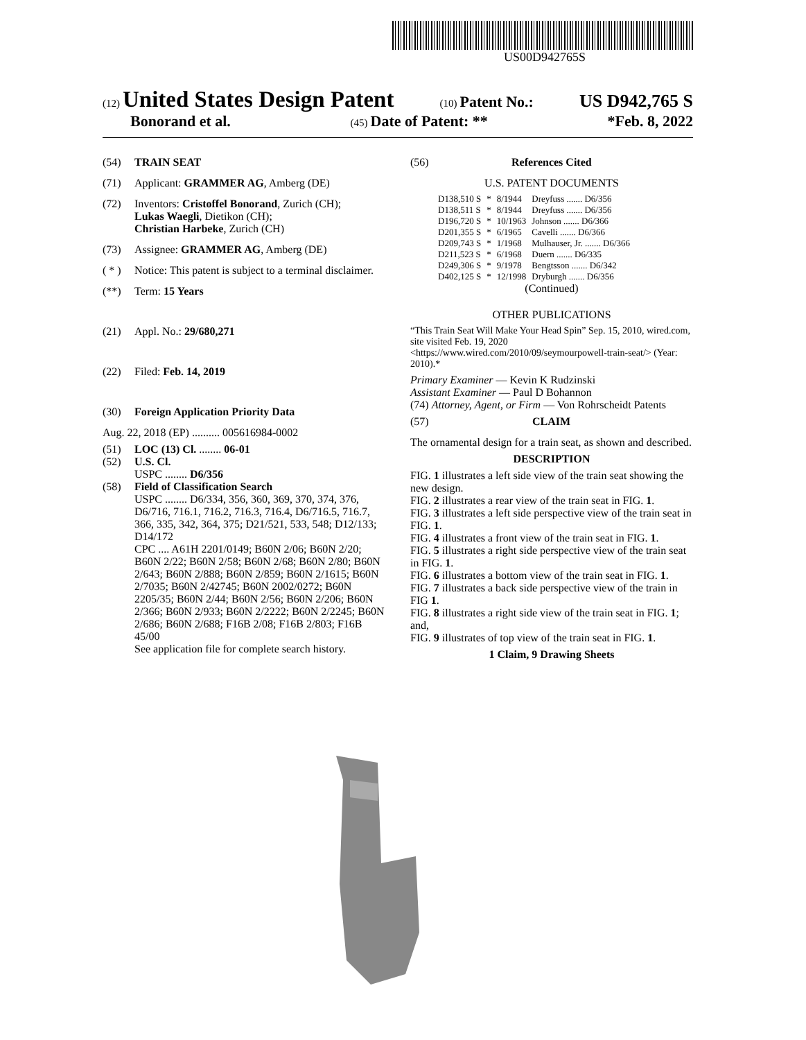US00D942765S
(12) United States Design Patent (10) Patent No.: US D942,765 S
Bonorand et al. (45) Date of Patent: ** *Feb. 8, 2022
(54) TRAIN SEAT
(71) Applicant: GRAMMER AG, Amberg (DE)
(72) Inventors: Cristoffel Bonorand, Zurich (CH);
Lukas Waegli, Dietikon (CH);
Christian Harbeke, Zurich (CH)
(73) Assignee: GRAMMER AG, Amberg (DE)
( * ) Notice: This patent is subject to a terminal disclaimer.
(**) Term: 15 Years
(21) Appl. No.: 29/680,271
(22) Filed: Feb. 14, 2019
(30) Foreign Application Priority Data
Aug. 22, 2018 (EP) .......... 005616984-0002
(51) LOC (13) Cl. ........ 06-01
(52) U.S. Cl.
USPC ........ D6/356
(58) Field of Classification Search
USPC ........ D6/334, 356, 360, 369, 370, 374, 376, D6/716, 716.1, 716.2, 716.3, 716.4, D6/716.5, 716.7, 366, 335, 342, 364, 375; D21/521, 533, 548; D12/133; D14/172
CPC .... A61H 2201/0149; B60N 2/06; B60N 2/20; B60N 2/22; B60N 2/58; B60N 2/68; B60N 2/80; B60N 2/643; B60N 2/888; B60N 2/859; B60N 2/1615; B60N 2/7035; B60N 2/42745; B60N 2002/0272; B60N 2205/35; B60N 2/44; B60N 2/56; B60N 2/206; B60N 2/366; B60N 2/933; B60N 2/2222; B60N 2/2245; B60N 2/686; B60N 2/688; F16B 2/08; F16B 2/803; F16B 45/00
See application file for complete search history.
(56) References Cited
U.S. PATENT DOCUMENTS
| D138,510 S | * | 8/1944 | Dreyfuss ....... D6/356 |
| D138,511 S | * | 8/1944 | Dreyfuss ....... D6/356 |
| D196,720 S | * | 10/1963 | Johnson ....... D6/366 |
| D201,355 S | * | 6/1965 | Cavelli ....... D6/366 |
| D209,743 S | * | 1/1968 | Mulhauser, Jr. ....... D6/366 |
| D211,523 S | * | 6/1968 | Duern ....... D6/335 |
| D249,306 S | * | 9/1978 | Bengtsson ....... D6/342 |
| D402,125 S | * | 12/1998 | Dryburgh ....... D6/356 |
(Continued)
OTHER PUBLICATIONS
“This Train Seat Will Make Your Head Spin” Sep. 15, 2010, wired.com, site visited Feb. 19, 2020 <https://www.wired.com/2010/09/seymourpowell-train-seat/> (Year: 2010).*
Primary Examiner — Kevin K Rudzinski
Assistant Examiner — Paul D Bohannon
(74) Attorney, Agent, or Firm — Von Rohrscheidt Patents
(57) CLAIM
The ornamental design for a train seat, as shown and described.
DESCRIPTION
FIG. 1 illustrates a left side view of the train seat showing the new design.
FIG. 2 illustrates a rear view of the train seat in FIG. 1.
FIG. 3 illustrates a left side perspective view of the train seat in FIG. 1.
FIG. 4 illustrates a front view of the train seat in FIG. 1.
FIG. 5 illustrates a right side perspective view of the train seat in FIG. 1.
FIG. 6 illustrates a bottom view of the train seat in FIG. 1.
FIG. 7 illustrates a back side perspective view of the train in FIG 1.
FIG. 8 illustrates a right side view of the train seat in FIG. 1; and,
FIG. 9 illustrates of top view of the train seat in FIG. 1.
1 Claim, 9 Drawing Sheets